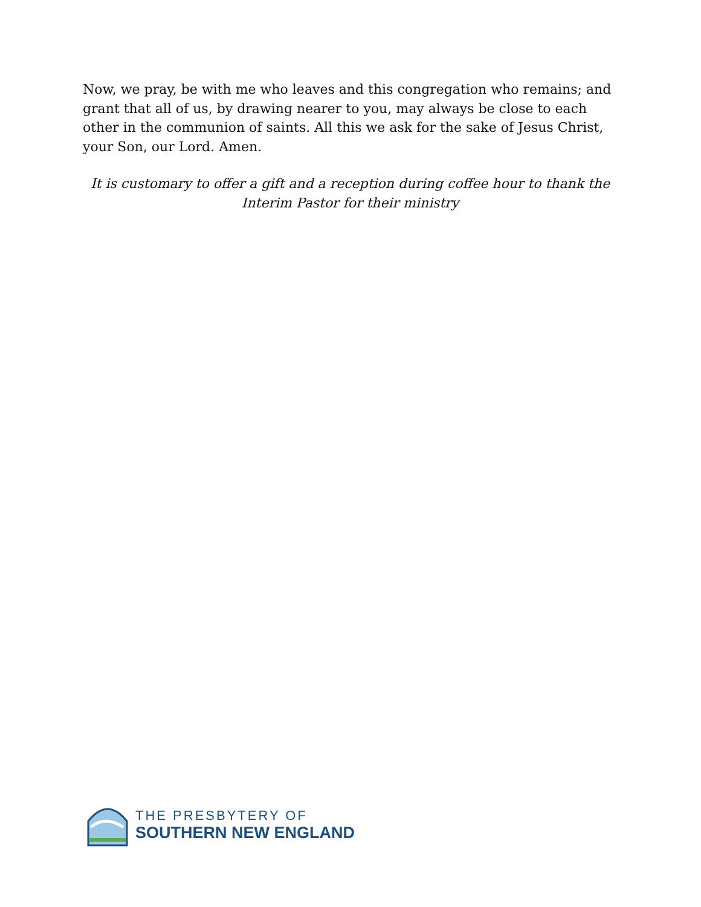Now, we pray, be with me who leaves and this congregation who remains; and grant that all of us, by drawing nearer to you, may always be close to each other in the communion of saints. All this we ask for the sake of Jesus Christ, your Son, our Lord. Amen.
It is customary to offer a gift and a reception during coffee hour to thank the Interim Pastor for their ministry
THE PRESBYTERY OF
SOUTHERN NEW ENGLAND